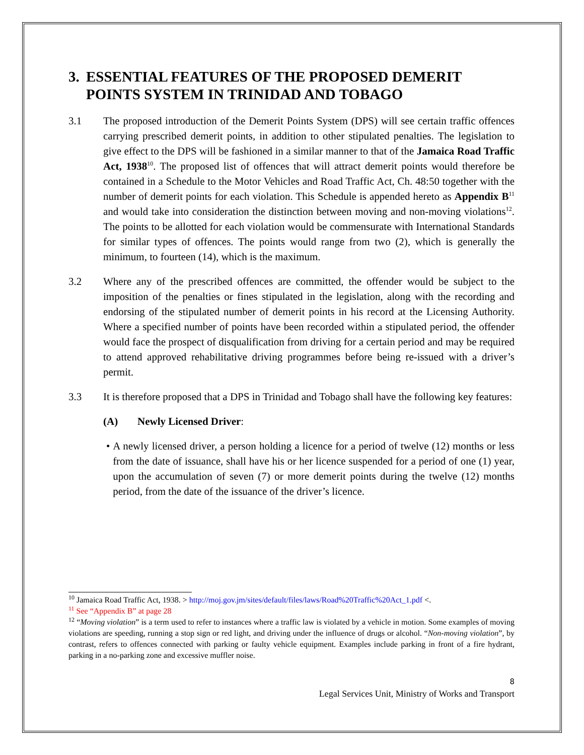3. ESSENTIAL FEATURES OF THE PROPOSED DEMERIT POINTS SYSTEM IN TRINIDAD AND TOBAGO
3.1 The proposed introduction of the Demerit Points System (DPS) will see certain traffic offences carrying prescribed demerit points, in addition to other stipulated penalties. The legislation to give effect to the DPS will be fashioned in a similar manner to that of the Jamaica Road Traffic Act, 1938<sup>10</sup>. The proposed list of offences that will attract demerit points would therefore be contained in a Schedule to the Motor Vehicles and Road Traffic Act, Ch. 48:50 together with the number of demerit points for each violation. This Schedule is appended hereto as Appendix B<sup>11</sup> and would take into consideration the distinction between moving and non-moving violations<sup>12</sup>. The points to be allotted for each violation would be commensurate with International Standards for similar types of offences. The points would range from two (2), which is generally the minimum, to fourteen (14), which is the maximum.
3.2 Where any of the prescribed offences are committed, the offender would be subject to the imposition of the penalties or fines stipulated in the legislation, along with the recording and endorsing of the stipulated number of demerit points in his record at the Licensing Authority. Where a specified number of points have been recorded within a stipulated period, the offender would face the prospect of disqualification from driving for a certain period and may be required to attend approved rehabilitative driving programmes before being re-issued with a driver’s permit.
3.3 It is therefore proposed that a DPS in Trinidad and Tobago shall have the following key features:
(A) Newly Licensed Driver:
• A newly licensed driver, a person holding a licence for a period of twelve (12) months or less from the date of issuance, shall have his or her licence suspended for a period of one (1) year, upon the accumulation of seven (7) or more demerit points during the twelve (12) months period, from the date of the issuance of the driver’s licence.
<sup>10</sup> Jamaica Road Traffic Act, 1938. > http://moj.gov.jm/sites/default/files/laws/Road%20Traffic%20Act_1.pdf <.
<sup>11</sup> See “Appendix B” at page 28
<sup>12</sup> “Moving violation” is a term used to refer to instances where a traffic law is violated by a vehicle in motion. Some examples of moving violations are speeding, running a stop sign or red light, and driving under the influence of drugs or alcohol. “Non-moving violation”, by contrast, refers to offences connected with parking or faulty vehicle equipment. Examples include parking in front of a fire hydrant, parking in a no-parking zone and excessive muffler noise.
8
Legal Services Unit, Ministry of Works and Transport